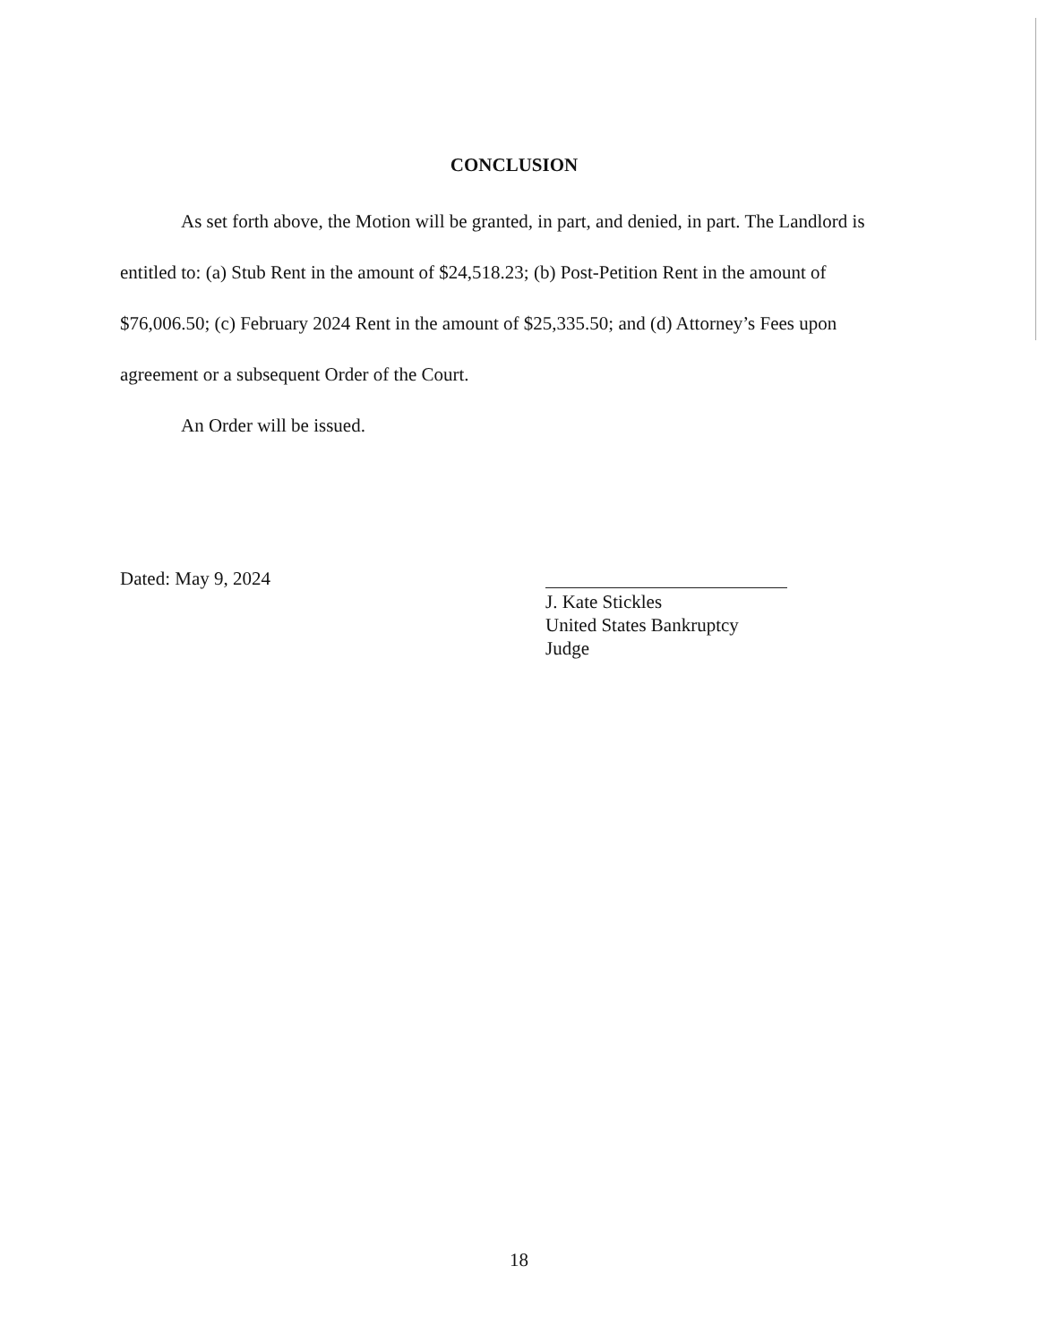CONCLUSION
As set forth above, the Motion will be granted, in part, and denied, in part. The Landlord is entitled to: (a) Stub Rent in the amount of $24,518.23; (b) Post-Petition Rent in the amount of $76,006.50; (c) February 2024 Rent in the amount of $25,335.50; and (d) Attorney’s Fees upon agreement or a subsequent Order of the Court.
An Order will be issued.
Dated: May 9, 2024
J. Kate Stickles
United States Bankruptcy Judge
18